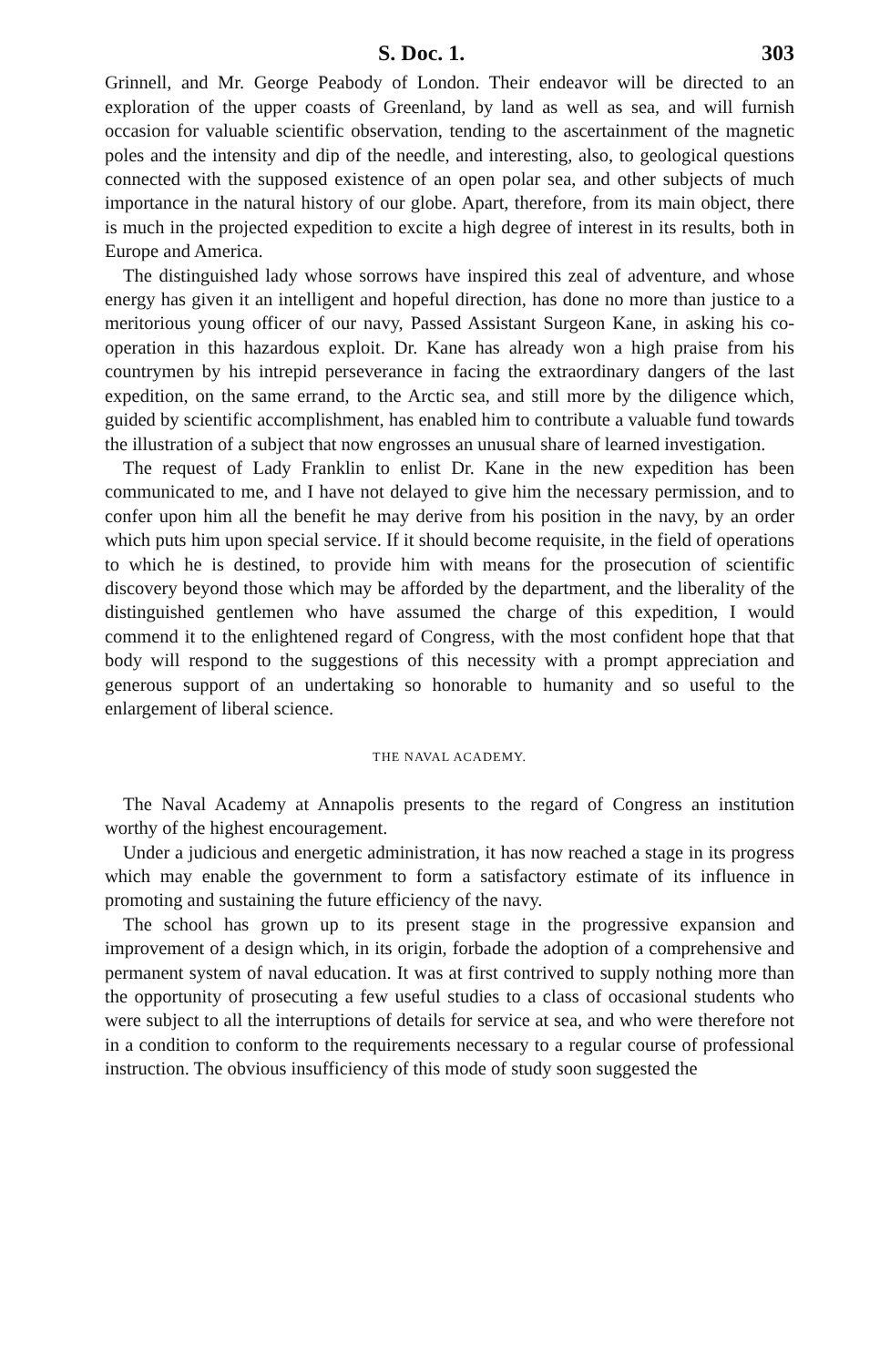S. Doc. 1. 303
Grinnell, and Mr. George Peabody of London. Their endeavor will be directed to an exploration of the upper coasts of Greenland, by land as well as sea, and will furnish occasion for valuable scientific observation, tending to the ascertainment of the magnetic poles and the intensity and dip of the needle, and interesting, also, to geological questions connected with the supposed existence of an open polar sea, and other subjects of much importance in the natural history of our globe. Apart, therefore, from its main object, there is much in the projected expedition to excite a high degree of interest in its results, both in Europe and America.
The distinguished lady whose sorrows have inspired this zeal of adventure, and whose energy has given it an intelligent and hopeful direction, has done no more than justice to a meritorious young officer of our navy, Passed Assistant Surgeon Kane, in asking his co-operation in this hazardous exploit. Dr. Kane has already won a high praise from his countrymen by his intrepid perseverance in facing the extraordinary dangers of the last expedition, on the same errand, to the Arctic sea, and still more by the diligence which, guided by scientific accomplishment, has enabled him to contribute a valuable fund towards the illustration of a subject that now engrosses an unusual share of learned investigation.
The request of Lady Franklin to enlist Dr. Kane in the new expedition has been communicated to me, and I have not delayed to give him the necessary permission, and to confer upon him all the benefit he may derive from his position in the navy, by an order which puts him upon special service. If it should become requisite, in the field of operations to which he is destined, to provide him with means for the prosecution of scientific discovery beyond those which may be afforded by the department, and the liberality of the distinguished gentlemen who have assumed the charge of this expedition, I would commend it to the enlightened regard of Congress, with the most confident hope that that body will respond to the suggestions of this necessity with a prompt appreciation and generous support of an undertaking so honorable to humanity and so useful to the enlargement of liberal science.
THE NAVAL ACADEMY.
The Naval Academy at Annapolis presents to the regard of Congress an institution worthy of the highest encouragement.
Under a judicious and energetic administration, it has now reached a stage in its progress which may enable the government to form a satisfactory estimate of its influence in promoting and sustaining the future efficiency of the navy.
The school has grown up to its present stage in the progressive expansion and improvement of a design which, in its origin, forbade the adoption of a comprehensive and permanent system of naval education. It was at first contrived to supply nothing more than the opportunity of prosecuting a few useful studies to a class of occasional students who were subject to all the interruptions of details for service at sea, and who were therefore not in a condition to conform to the requirements necessary to a regular course of professional instruction. The obvious insufficiency of this mode of study soon suggested the